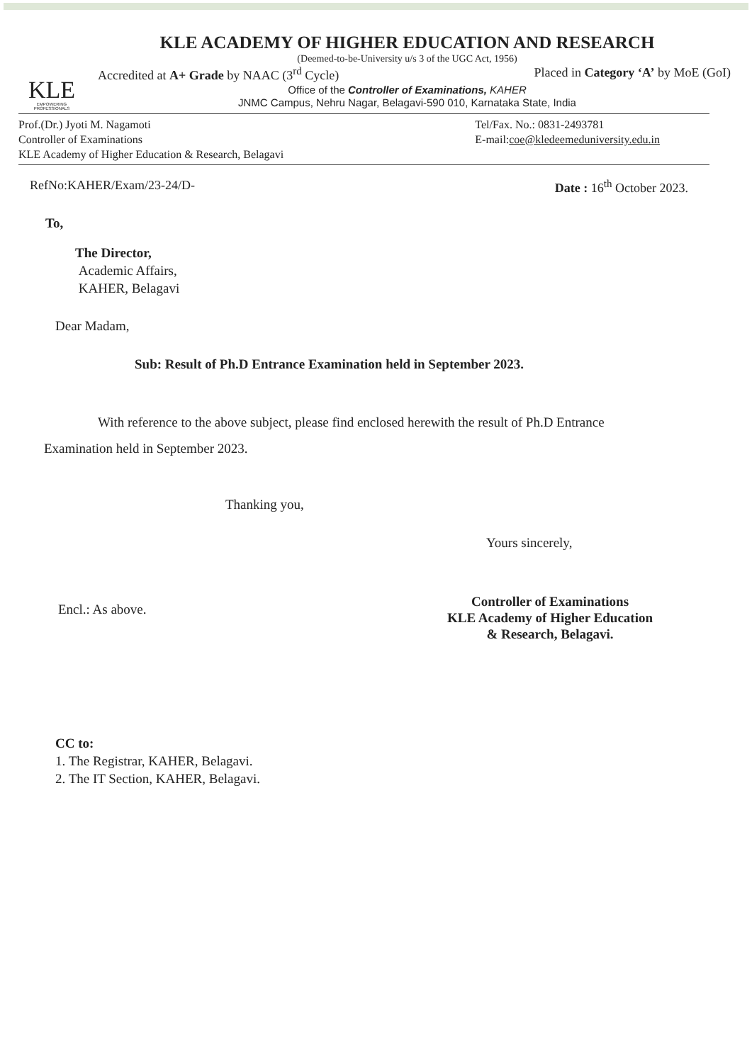KLE
EMPOWERING PROFESSIONALS
KLE ACADEMY OF HIGHER EDUCATION AND RESEARCH
(Deemed-to-be-University u/s 3 of the UGC Act, 1956)
Accredited at A+ Grade by NAAC (3<sup>rd</sup> Cycle) Placed in Category ‘A’ by MoE (GoI)
Office of the Controller of Examinations, KAHER
JNMC Campus, Nehru Nagar, Belagavi-590 010, Karnataka State, India
Prof.(Dr.) Jyoti M. Nagamoti
Controller of Examinations
KLE Academy of Higher Education & Research, Belagavi
Tel/Fax. No.: 0831-2493781
E-mail:coe@kledeemeduniversity.edu.in
RefNo:KAHER/Exam/23-24/D- Date : 16<sup>th</sup> October 2023.
To,
The Director,
Academic Affairs,
KAHER, Belagavi
Dear Madam,
Sub: Result of Ph.D Entrance Examination held in September 2023.
With reference to the above subject, please find enclosed herewith the result of Ph.D Entrance Examination held in September 2023.
Thanking you,
Yours sincerely,
Encl.: As above.
Controller of Examinations
KLE Academy of Higher Education
& Research, Belagavi.
CC to:
1. The Registrar, KAHER, Belagavi.
2. The IT Section, KAHER, Belagavi.